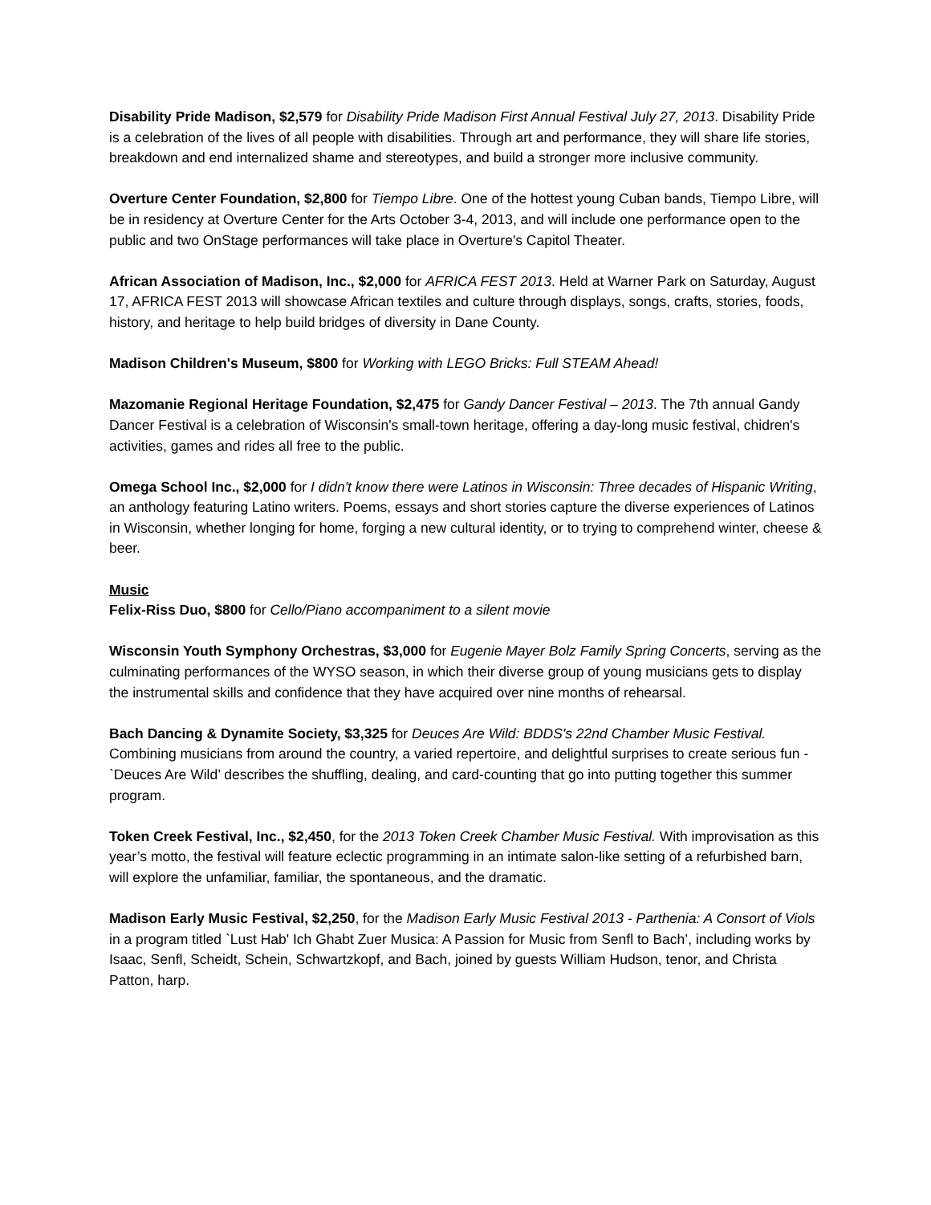Disability Pride Madison, $2,579 for Disability Pride Madison First Annual Festival July 27, 2013. Disability Pride is a celebration of the lives of all people with disabilities. Through art and performance, they will share life stories, breakdown and end internalized shame and stereotypes, and build a stronger more inclusive community.
Overture Center Foundation, $2,800 for Tiempo Libre. One of the hottest young Cuban bands, Tiempo Libre, will be in residency at Overture Center for the Arts October 3-4, 2013, and will include one performance open to the public and two OnStage performances will take place in Overture's Capitol Theater.
African Association of Madison, Inc., $2,000 for AFRICA FEST 2013. Held at Warner Park on Saturday, August 17, AFRICA FEST 2013 will showcase African textiles and culture through displays, songs, crafts, stories, foods, history, and heritage to help build bridges of diversity in Dane County.
Madison Children's Museum, $800 for Working with LEGO Bricks: Full STEAM Ahead!
Mazomanie Regional Heritage Foundation, $2,475 for Gandy Dancer Festival – 2013. The 7th annual Gandy Dancer Festival is a celebration of Wisconsin's small-town heritage, offering a day-long music festival, chidren's activities, games and rides all free to the public.
Omega School Inc., $2,000 for I didn't know there were Latinos in Wisconsin: Three decades of Hispanic Writing, an anthology featuring Latino writers. Poems, essays and short stories capture the diverse experiences of Latinos in Wisconsin, whether longing for home, forging a new cultural identity, or to trying to comprehend winter, cheese & beer.
Music
Felix-Riss Duo, $800 for Cello/Piano accompaniment to a silent movie
Wisconsin Youth Symphony Orchestras, $3,000 for Eugenie Mayer Bolz Family Spring Concerts, serving as the culminating performances of the WYSO season, in which their diverse group of young musicians gets to display the instrumental skills and confidence that they have acquired over nine months of rehearsal.
Bach Dancing & Dynamite Society, $3,325 for Deuces Are Wild: BDDS's 22nd Chamber Music Festival. Combining musicians from around the country, a varied repertoire, and delightful surprises to create serious fun -`Deuces Are Wild’ describes the shuffling, dealing, and card-counting that go into putting together this summer program.
Token Creek Festival, Inc., $2,450, for the 2013 Token Creek Chamber Music Festival. With improvisation as this year’s motto, the festival will feature eclectic programming in an intimate salon-like setting of a refurbished barn, will explore the unfamiliar, familiar, the spontaneous, and the dramatic.
Madison Early Music Festival, $2,250, for the Madison Early Music Festival 2013 - Parthenia: A Consort of Viols
in a program titled `Lust Hab' Ich Ghabt Zuer Musica: A Passion for Music from Senfl to Bach’, including works by Isaac, Senfl, Scheidt, Schein, Schwartzkopf, and Bach, joined by guests William Hudson, tenor, and Christa Patton, harp.